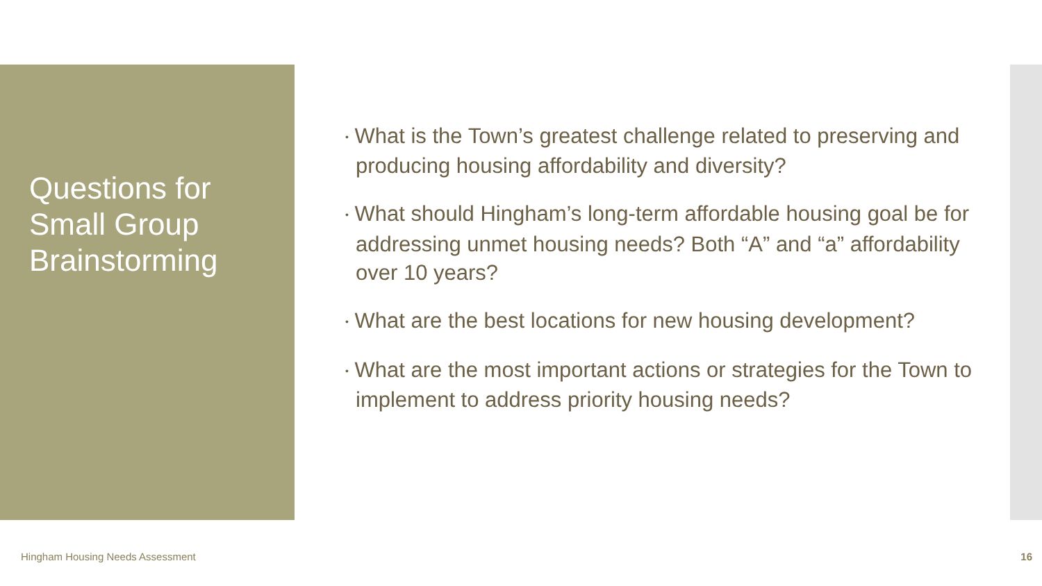Questions for
Small Group
Brainstorming
• What is the Town’s greatest challenge related to preserving and producing housing affordability and diversity?
• What should Hingham’s long-term affordable housing goal be for addressing unmet housing needs? Both “A” and “a” affordability over 10 years?
• What are the best locations for new housing development?
• What are the most important actions or strategies for the Town to implement to address priority housing needs?
Hingham Housing Needs Assessment
16